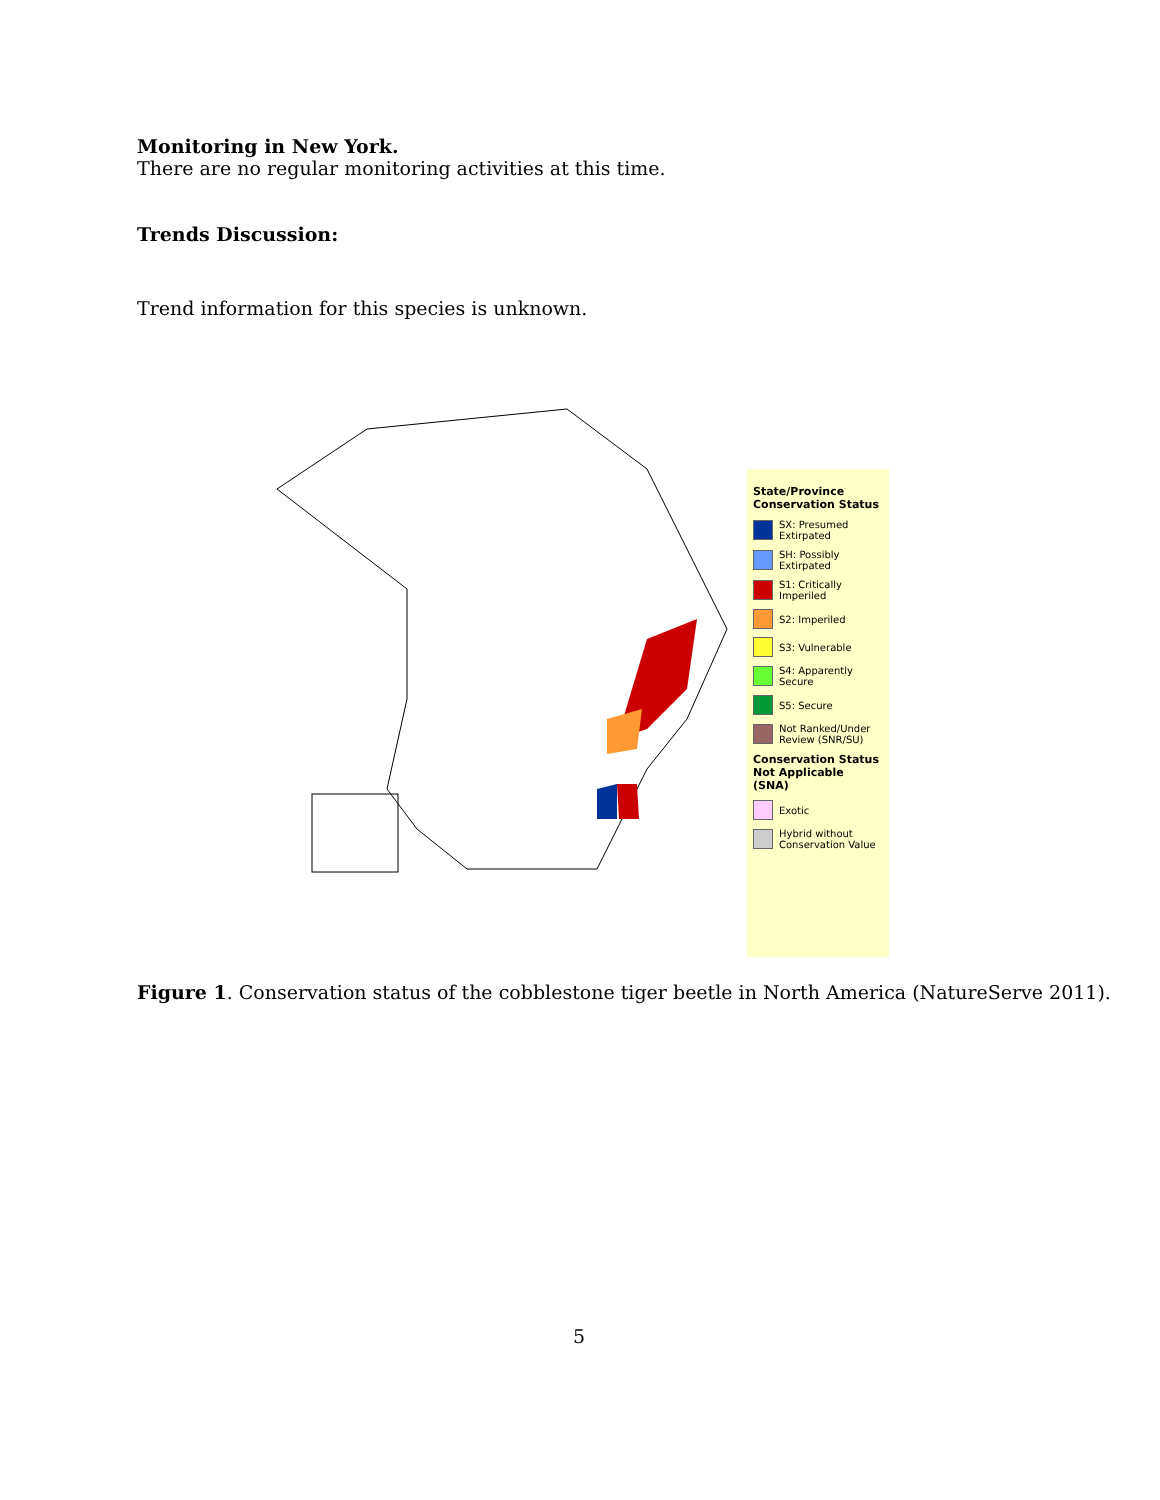Monitoring in New York.
There are no regular monitoring activities at this time.
Trends Discussion:
Trend information for this species is unknown.
State/Province Conservation Status
SX: Presumed Extirpated
SH: Possibly Extirpated
S1: Critically Imperiled
S2: Imperiled
S3: Vulnerable
S4: Apparently Secure
S5: Secure
Not Ranked/Under Review (SNR/SU)
Conservation Status Not Applicable (SNA)
Exotic
Hybrid without Conservation Value
Figure 1. Conservation status of the cobblestone tiger beetle in North America (NatureServe 2011).
5